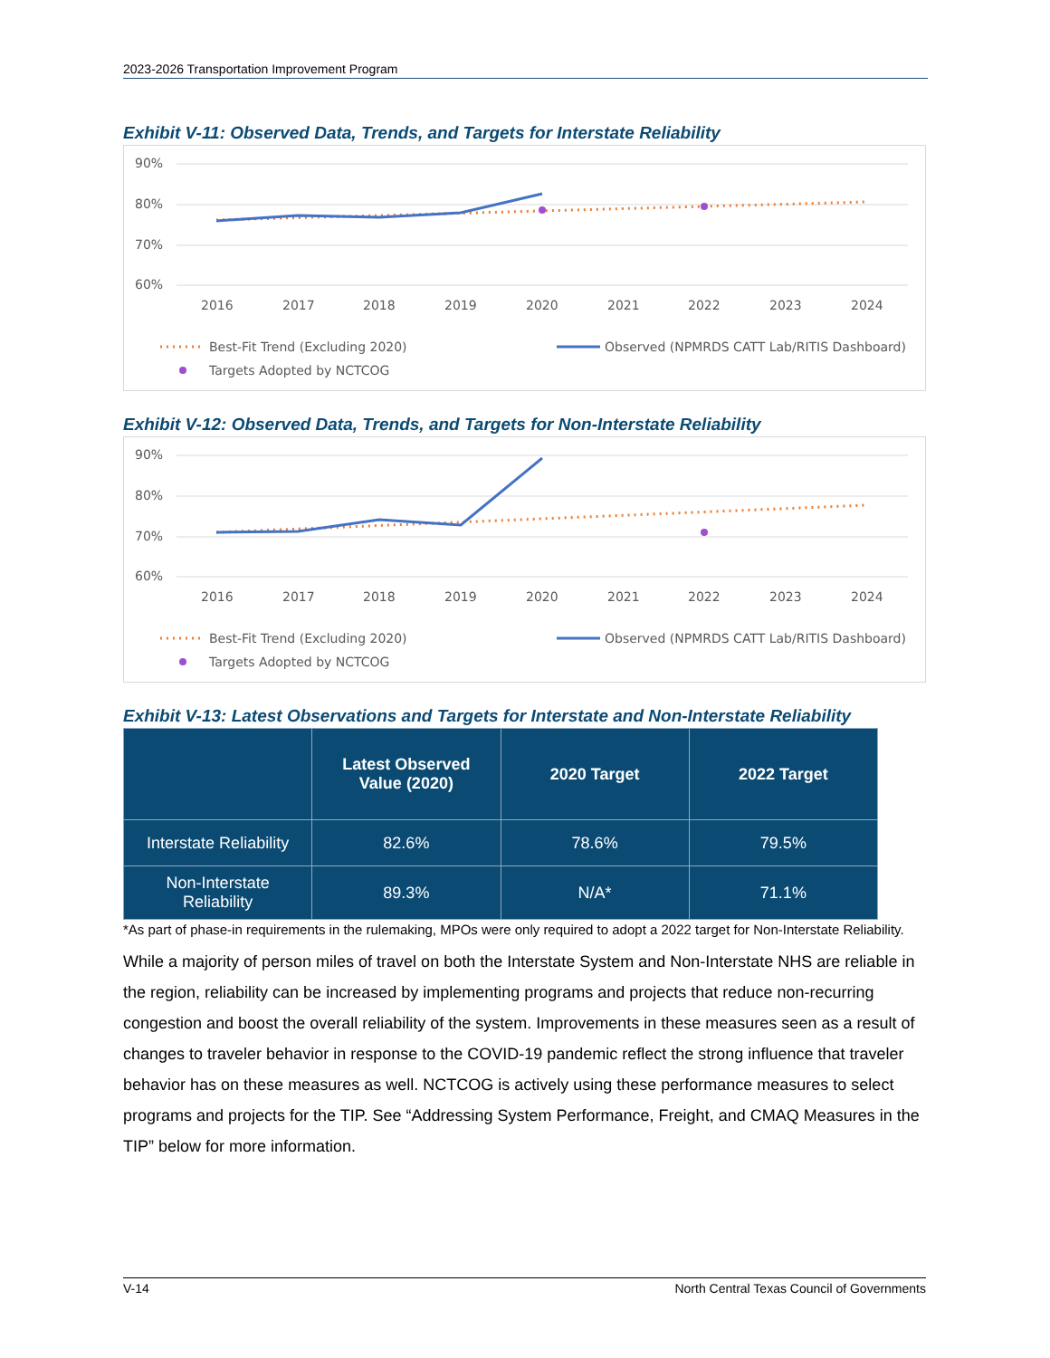2023-2026 Transportation Improvement Program
Exhibit V-11: Observed Data, Trends, and Targets for Interstate Reliability
90%
80%
70%
60%
2016
2017
2018
2019
2020
2021
2022
2023
2024
Best-Fit Trend (Excluding 2020)
Observed (NPMRDS CATT Lab/RITIS Dashboard)
Targets Adopted by NCTCOG
Exhibit V-12: Observed Data, Trends, and Targets for Non-Interstate Reliability
90%
80%
70%
60%
2016
2017
2018
2019
2020
2021
2022
2023
2024
Best-Fit Trend (Excluding 2020)
Observed (NPMRDS CATT Lab/RITIS Dashboard)
Targets Adopted by NCTCOG
Exhibit V-13: Latest Observations and Targets for Interstate and Non-Interstate Reliability
| | Latest Observed Value (2020) | 2020 Target | 2022 Target |
| --- | --- | --- | --- |
| Interstate Reliability | 82.6% | 78.6% | 79.5% |
| Non-Interstate Reliability | 89.3% | N/A* | 71.1% |
*As part of phase-in requirements in the rulemaking, MPOs were only required to adopt a 2022 target for Non-Interstate Reliability.
While a majority of person miles of travel on both the Interstate System and Non-Interstate NHS are reliable in the region, reliability can be increased by implementing programs and projects that reduce non-recurring congestion and boost the overall reliability of the system. Improvements in these measures seen as a result of changes to traveler behavior in response to the COVID-19 pandemic reflect the strong influence that traveler behavior has on these measures as well. NCTCOG is actively using these performance measures to select programs and projects for the TIP. See “Addressing System Performance, Freight, and CMAQ Measures in the TIP” below for more information.
V-14 North Central Texas Council of Governments